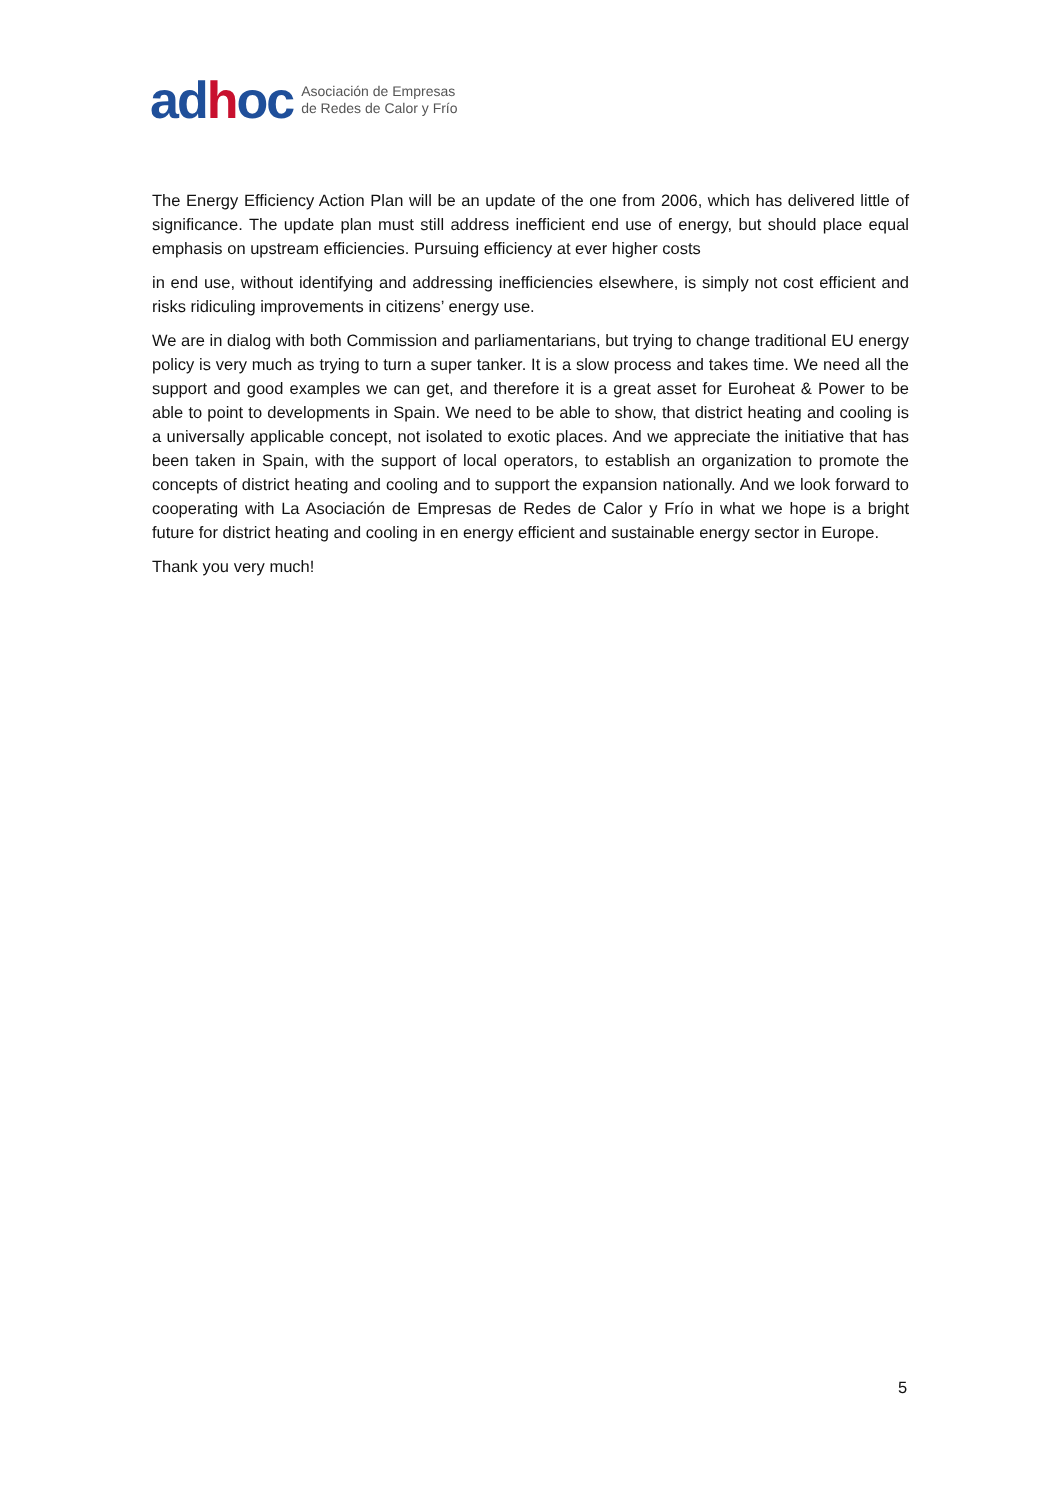adhoc Asociación de Empresas
de Redes de Calor y Frío
The Energy Efficiency Action Plan will be an update of the one from 2006, which has delivered little of significance. The update plan must still address inefficient end use of energy, but should place equal emphasis on upstream efficiencies. Pursuing efficiency at ever higher costs
in end use, without identifying and addressing inefficiencies elsewhere, is simply not cost efficient and risks ridiculing improvements in citizens’ energy use.
We are in dialog with both Commission and parliamentarians, but trying to change traditional EU energy policy is very much as trying to turn a super tanker. It is a slow process and takes time. We need all the support and good examples we can get, and therefore it is a great asset for Euroheat & Power to be able to point to developments in Spain. We need to be able to show, that district heating and cooling is a universally applicable concept, not isolated to exotic places. And we appreciate the initiative that has been taken in Spain, with the support of local operators, to establish an organization to promote the concepts of district heating and cooling and to support the expansion nationally. And we look forward to cooperating with La Asociación de Empresas de Redes de Calor y Frío in what we hope is a bright future for district heating and cooling in en energy efficient and sustainable energy sector in Europe.
Thank you very much!
5